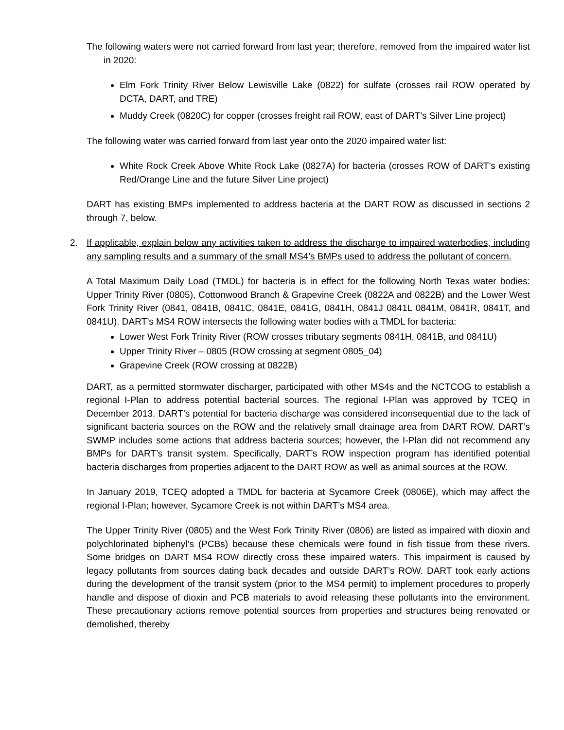The following waters were not carried forward from last year; therefore, removed from the impaired water list in 2020:
Elm Fork Trinity River Below Lewisville Lake (0822) for sulfate (crosses rail ROW operated by DCTA, DART, and TRE)
Muddy Creek (0820C) for copper (crosses freight rail ROW, east of DART’s Silver Line project)
The following water was carried forward from last year onto the 2020 impaired water list:
White Rock Creek Above White Rock Lake (0827A) for bacteria (crosses ROW of DART’s existing Red/Orange Line and the future Silver Line project)
DART has existing BMPs implemented to address bacteria at the DART ROW as discussed in sections 2 through 7, below.
2. If applicable, explain below any activities taken to address the discharge to impaired waterbodies, including any sampling results and a summary of the small MS4’s BMPs used to address the pollutant of concern.
A Total Maximum Daily Load (TMDL) for bacteria is in effect for the following North Texas water bodies: Upper Trinity River (0805), Cottonwood Branch & Grapevine Creek (0822A and 0822B) and the Lower West Fork Trinity River (0841, 0841B, 0841C, 0841E, 0841G, 0841H, 0841J 0841L 0841M, 0841R, 0841T, and 0841U). DART’s MS4 ROW intersects the following water bodies with a TMDL for bacteria:
Lower West Fork Trinity River (ROW crosses tributary segments 0841H, 0841B, and 0841U)
Upper Trinity River – 0805 (ROW crossing at segment 0805_04)
Grapevine Creek (ROW crossing at 0822B)
DART, as a permitted stormwater discharger, participated with other MS4s and the NCTCOG to establish a regional I-Plan to address potential bacterial sources. The regional I-Plan was approved by TCEQ in December 2013. DART’s potential for bacteria discharge was considered inconsequential due to the lack of significant bacteria sources on the ROW and the relatively small drainage area from DART ROW. DART’s SWMP includes some actions that address bacteria sources; however, the I-Plan did not recommend any BMPs for DART’s transit system. Specifically, DART’s ROW inspection program has identified potential bacteria discharges from properties adjacent to the DART ROW as well as animal sources at the ROW.
In January 2019, TCEQ adopted a TMDL for bacteria at Sycamore Creek (0806E), which may affect the regional I-Plan; however, Sycamore Creek is not within DART’s MS4 area.
The Upper Trinity River (0805) and the West Fork Trinity River (0806) are listed as impaired with dioxin and polychlorinated biphenyl’s (PCBs) because these chemicals were found in fish tissue from these rivers. Some bridges on DART MS4 ROW directly cross these impaired waters. This impairment is caused by legacy pollutants from sources dating back decades and outside DART’s ROW. DART took early actions during the development of the transit system (prior to the MS4 permit) to implement procedures to properly handle and dispose of dioxin and PCB materials to avoid releasing these pollutants into the environment. These precautionary actions remove potential sources from properties and structures being renovated or demolished, thereby